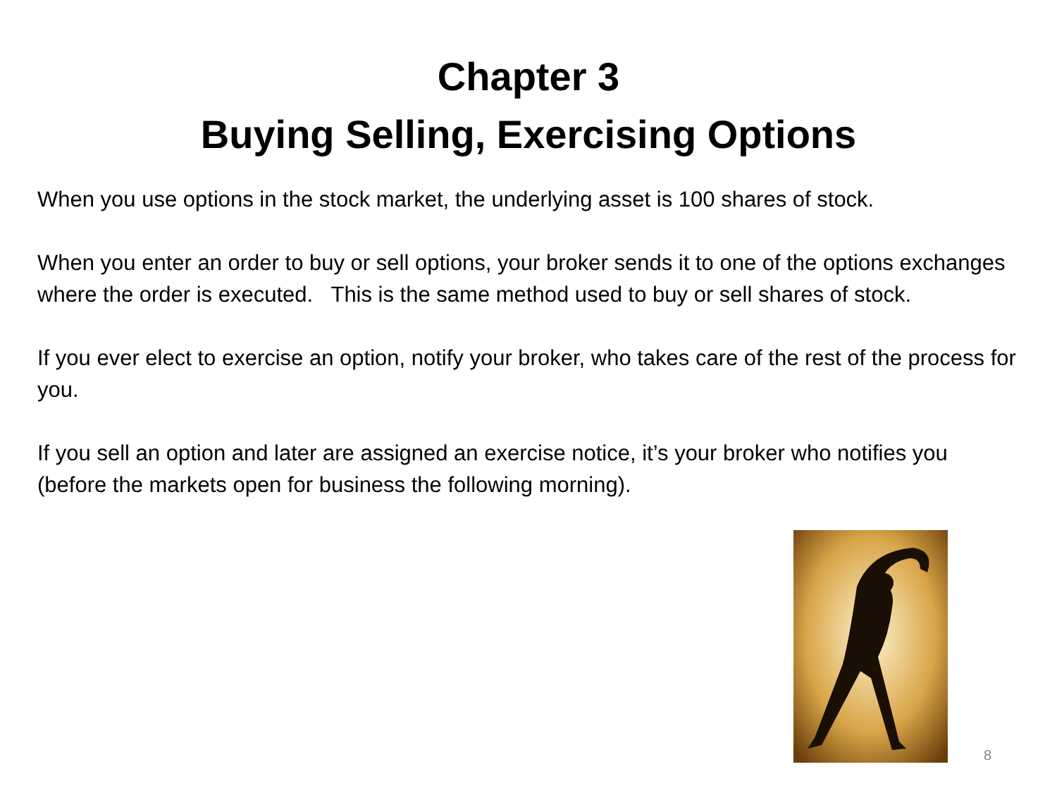Chapter 3
Buying Selling, Exercising Options
When you use options in the stock market, the underlying asset is 100 shares of stock.
When you enter an order to buy or sell options, your broker sends it to one of the options exchanges where the order is executed. This is the same method used to buy or sell shares of stock.
If you ever elect to exercise an option, notify your broker, who takes care of the rest of the process for you.
If you sell an option and later are assigned an exercise notice, it’s your broker who notifies you (before the markets open for business the following morning).
8